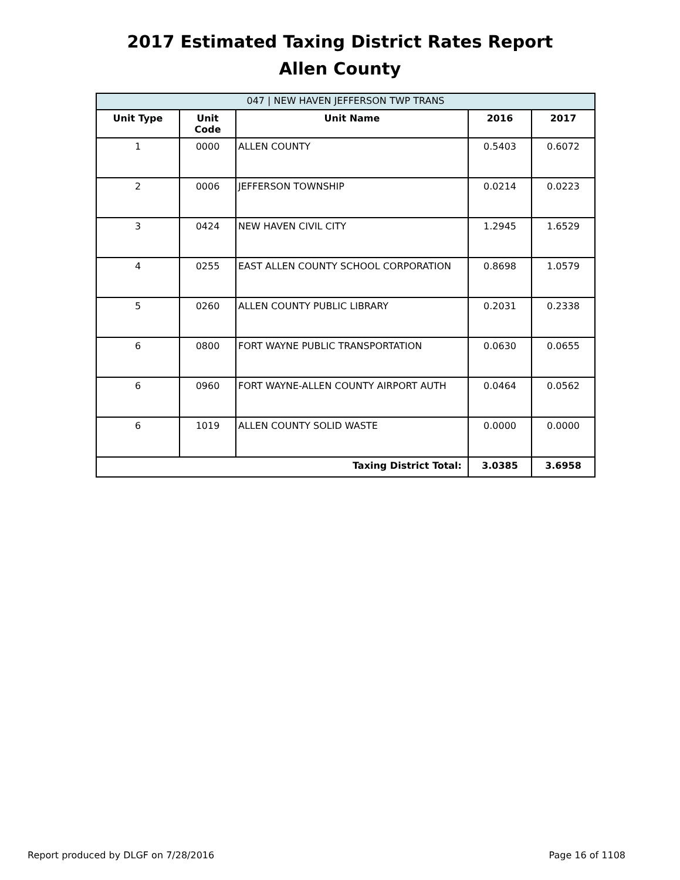2017 Estimated Taxing District Rates Report
Allen County
| 047 / NEW HAVEN JEFFERSON TWP TRANS | | | | |
| --- | --- | --- | --- | --- |
| Unit Type | Unit Code | Unit Name | 2016 | 2017 |
| 1 | 0000 | ALLEN COUNTY | 0.5403 | 0.6072 |
| 2 | 0006 | JEFFERSON TOWNSHIP | 0.0214 | 0.0223 |
| 3 | 0424 | NEW HAVEN CIVIL CITY | 1.2945 | 1.6529 |
| 4 | 0255 | EAST ALLEN COUNTY SCHOOL CORPORATION | 0.8698 | 1.0579 |
| 5 | 0260 | ALLEN COUNTY PUBLIC LIBRARY | 0.2031 | 0.2338 |
| 6 | 0800 | FORT WAYNE PUBLIC TRANSPORTATION | 0.0630 | 0.0655 |
| 6 | 0960 | FORT WAYNE-ALLEN COUNTY AIRPORT AUTH | 0.0464 | 0.0562 |
| 6 | 1019 | ALLEN COUNTY SOLID WASTE | 0.0000 | 0.0000 |
| Taxing District Total: | | | 3.0385 | 3.6958 |
Report produced by DLGF on 7/28/2016 Page 16 of 1108